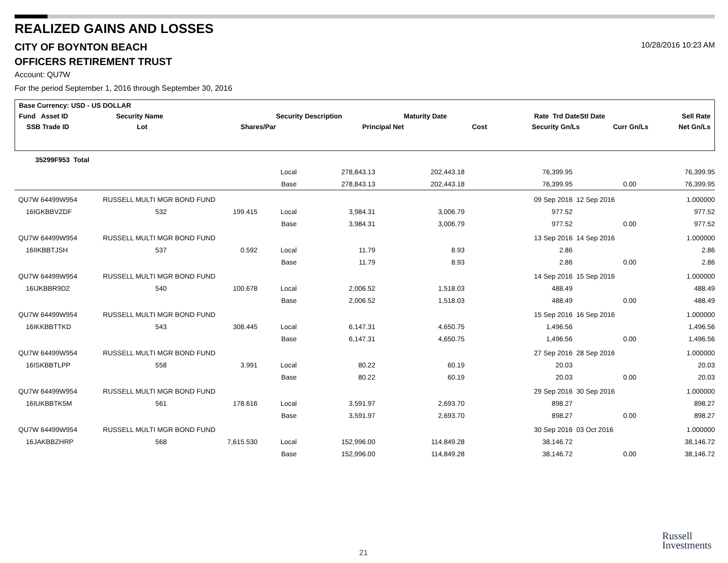REALIZED GAINS AND LOSSES
CITY OF BOYNTON BEACH
10/28/2016 10:23 AM
OFFICERS RETIREMENT TRUST
Account: QU7W
For the period September 1, 2016 through September 30, 2016
| Base Currency: USD - US DOLLAR | | | | | | | | |
| Fund Asset ID | Security Name | | Security Description | | Maturity Date | Rate Trd Date | Stl Date | Sell Rate |
| SSB Trade ID | Lot | Shares/Par | | Principal Net | Cost | Security Gn/Ls | Curr Gn/Ls | Net Gn/Ls |
| 35299F953 Total | | | | | | | | |
| | | | Local | 278,843.13 | 202,443.18 | 76,399.95 | | 76,399.95 |
| | | | Base | 278,843.13 | 202,443.18 | 76,399.95 | 0.00 | 76,399.95 |
| QU7W 64499W954 | RUSSELL MULTI MGR BOND FUND | | | | | 09 Sep 2016 | 12 Sep 2016 | 1.000000 |
| 16IGKBBVZDF | 532 | 199.415 | Local | 3,984.31 | 3,006.79 | 977.52 | | 977.52 |
| | | | Base | 3,984.31 | 3,006.79 | 977.52 | 0.00 | 977.52 |
| QU7W 64499W954 | RUSSELL MULTI MGR BOND FUND | | | | | 13 Sep 2016 | 14 Sep 2016 | 1.000000 |
| 16IIKBBTJSH | 537 | 0.592 | Local | 11.79 | 8.93 | 2.86 | | 2.86 |
| | | | Base | 11.79 | 8.93 | 2.86 | 0.00 | 2.86 |
| QU7W 64499W954 | RUSSELL MULTI MGR BOND FUND | | | | | 14 Sep 2016 | 15 Sep 2016 | 1.000000 |
| 16IJKBBR9D2 | 540 | 100.678 | Local | 2,006.52 | 1,518.03 | 488.49 | | 488.49 |
| | | | Base | 2,006.52 | 1,518.03 | 488.49 | 0.00 | 488.49 |
| QU7W 64499W954 | RUSSELL MULTI MGR BOND FUND | | | | | 15 Sep 2016 | 16 Sep 2016 | 1.000000 |
| 16IKKBBTTKD | 543 | 308.445 | Local | 6,147.31 | 4,650.75 | 1,496.56 | | 1,496.56 |
| | | | Base | 6,147.31 | 4,650.75 | 1,496.56 | 0.00 | 1,496.56 |
| QU7W 64499W954 | RUSSELL MULTI MGR BOND FUND | | | | | 27 Sep 2016 | 28 Sep 2016 | 1.000000 |
| 16ISKBBTLPP | 558 | 3.991 | Local | 80.22 | 60.19 | 20.03 | | 20.03 |
| | | | Base | 80.22 | 60.19 | 20.03 | 0.00 | 20.03 |
| QU7W 64499W954 | RUSSELL MULTI MGR BOND FUND | | | | | 29 Sep 2016 | 30 Sep 2016 | 1.000000 |
| 16IUKBBTK5M | 561 | 178.616 | Local | 3,591.97 | 2,693.70 | 898.27 | | 898.27 |
| | | | Base | 3,591.97 | 2,693.70 | 898.27 | 0.00 | 898.27 |
| QU7W 64499W954 | RUSSELL MULTI MGR BOND FUND | | | | | 30 Sep 2016 | 03 Oct 2016 | 1.000000 |
| 16JAKBBZHRP | 568 | 7,615.530 | Local | 152,996.00 | 114,849.28 | 38,146.72 | | 38,146.72 |
| | | | Base | 152,996.00 | 114,849.28 | 38,146.72 | 0.00 | 38,146.72 |
21
Russell
Investments